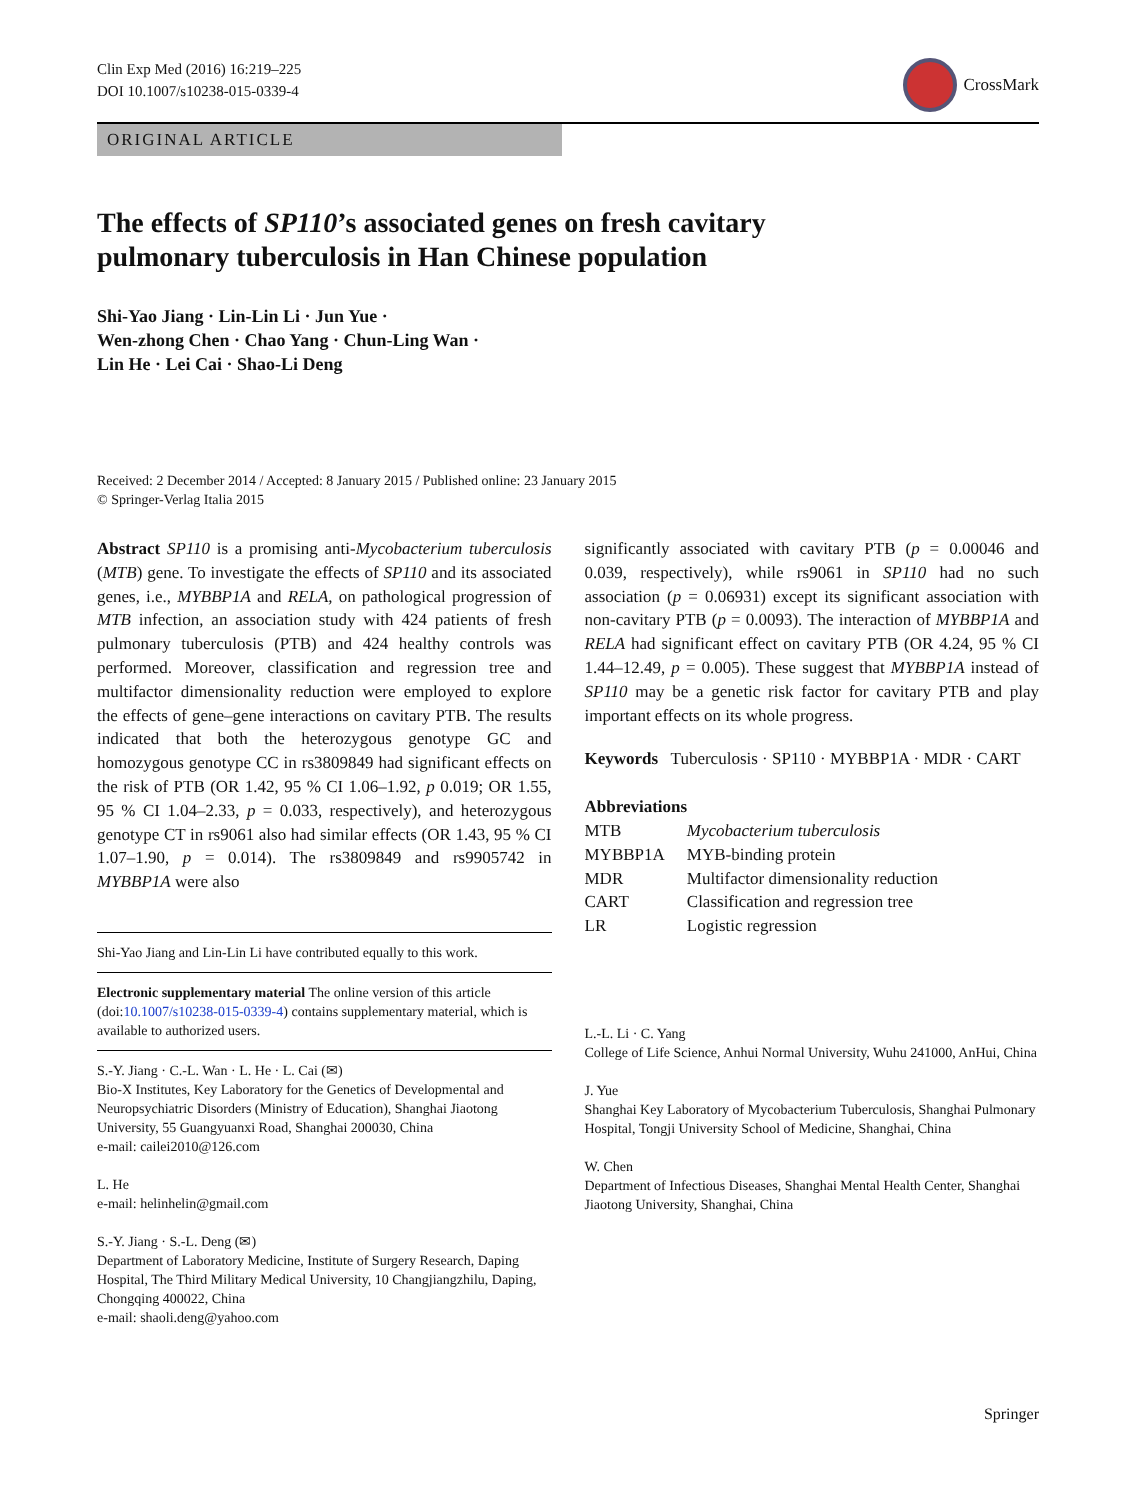Clin Exp Med (2016) 16:219–225
DOI 10.1007/s10238-015-0339-4
CrossMark
ORIGINAL ARTICLE
The effects of SP110’s associated genes on fresh cavitary
pulmonary tuberculosis in Han Chinese population
Shi-Yao Jiang · Lin-Lin Li · Jun Yue ·
Wen-zhong Chen · Chao Yang · Chun-Ling Wan ·
Lin He · Lei Cai · Shao-Li Deng
Received: 2 December 2014 / Accepted: 8 January 2015 / Published online: 23 January 2015
© Springer-Verlag Italia 2015
Abstract SP110 is a promising anti-Mycobacterium tuberculosis (MTB) gene. To investigate the effects of SP110 and its associated genes, i.e., MYBBP1A and RELA, on pathological progression of MTB infection, an association study with 424 patients of fresh pulmonary tuberculosis (PTB) and 424 healthy controls was performed. Moreover, classification and regression tree and multifactor dimensionality reduction were employed to explore the effects of gene–gene interactions on cavitary PTB. The results indicated that both the heterozygous genotype GC and homozygous genotype CC in rs3809849 had significant effects on the risk of PTB (OR 1.42, 95 % CI 1.06–1.92, p 0.019; OR 1.55, 95 % CI 1.04–2.33, p = 0.033, respectively), and heterozygous genotype CT in rs9061 also had similar effects (OR 1.43, 95 % CI 1.07–1.90, p = 0.014). The rs3809849 and rs9905742 in MYBBP1A were also
Shi-Yao Jiang and Lin-Lin Li have contributed equally to this work.
Electronic supplementary material The online version of this article (doi:10.1007/s10238-015-0339-4) contains supplementary material, which is available to authorized users.
S.-Y. Jiang · C.-L. Wan · L. He · L. Cai (✉)
Bio-X Institutes, Key Laboratory for the Genetics of Developmental and Neuropsychiatric Disorders (Ministry of Education), Shanghai Jiaotong University, 55 Guangyuanxi Road, Shanghai 200030, China
e-mail: cailei2010@126.com
L. He
e-mail: helinhelin@gmail.com
S.-Y. Jiang · S.-L. Deng (✉)
Department of Laboratory Medicine, Institute of Surgery Research, Daping Hospital, The Third Military Medical University, 10 Changjiangzhilu, Daping, Chongqing 400022, China
e-mail: shaoli.deng@yahoo.com
significantly associated with cavitary PTB (p = 0.00046 and 0.039, respectively), while rs9061 in SP110 had no such association (p = 0.06931) except its significant association with non-cavitary PTB (p = 0.0093). The interaction of MYBBP1A and RELA had significant effect on cavitary PTB (OR 4.24, 95 % CI 1.44–12.49, p = 0.005). These suggest that MYBBP1A instead of SP110 may be a genetic risk factor for cavitary PTB and play important effects on its whole progress.
Keywords Tuberculosis · SP110 · MYBBP1A · MDR · CART
Abbreviations
| MTB | Mycobacterium tuberculosis |
| MYBBP1A | MYB-binding protein |
| MDR | Multifactor dimensionality reduction |
| CART | Classification and regression tree |
| LR | Logistic regression |
L.-L. Li · C. Yang
College of Life Science, Anhui Normal University, Wuhu 241000, AnHui, China
J. Yue
Shanghai Key Laboratory of Mycobacterium Tuberculosis, Shanghai Pulmonary Hospital, Tongji University School of Medicine, Shanghai, China
W. Chen
Department of Infectious Diseases, Shanghai Mental Health Center, Shanghai Jiaotong University, Shanghai, China
Springer